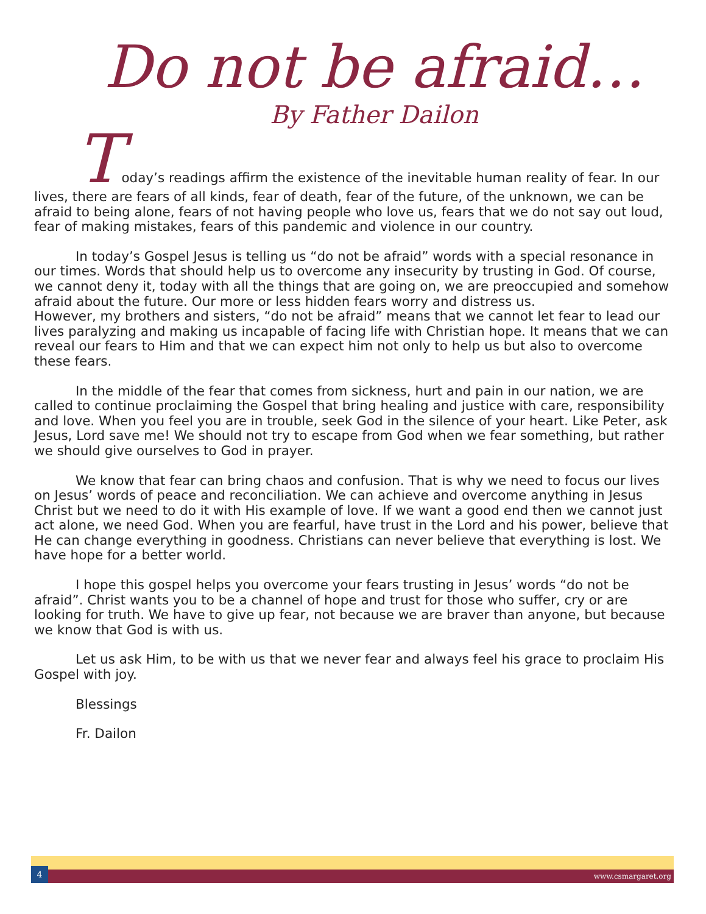Do not be afraid…
By Father Dailon
Today’s readings affirm the existence of the inevitable human reality of fear. In our lives, there are fears of all kinds, fear of death, fear of the future, of the unknown, we can be afraid to being alone, fears of not having people who love us, fears that we do not say out loud, fear of making mistakes, fears of this pandemic and violence in our country.
In today’s Gospel Jesus is telling us “do not be afraid” words with a special resonance in our times. Words that should help us to overcome any insecurity by trusting in God. Of course, we cannot deny it, today with all the things that are going on, we are preoccupied and somehow afraid about the future. Our more or less hidden fears worry and distress us.
However, my brothers and sisters, “do not be afraid” means that we cannot let fear to lead our lives paralyzing and making us incapable of facing life with Christian hope. It means that we can reveal our fears to Him and that we can expect him not only to help us but also to overcome these fears.
In the middle of the fear that comes from sickness, hurt and pain in our nation, we are called to continue proclaiming the Gospel that bring healing and justice with care, responsibility and love. When you feel you are in trouble, seek God in the silence of your heart. Like Peter, ask Jesus, Lord save me! We should not try to escape from God when we fear something, but rather we should give ourselves to God in prayer.
We know that fear can bring chaos and confusion. That is why we need to focus our lives on Jesus’ words of peace and reconciliation. We can achieve and overcome anything in Jesus Christ but we need to do it with His example of love. If we want a good end then we cannot just act alone, we need God. When you are fearful, have trust in the Lord and his power, believe that He can change everything in goodness. Christians can never believe that everything is lost. We have hope for a better world.
I hope this gospel helps you overcome your fears trusting in Jesus’ words “do not be afraid”. Christ wants you to be a channel of hope and trust for those who suffer, cry or are looking for truth. We have to give up fear, not because we are braver than anyone, but because we know that God is with us.
Let us ask Him, to be with us that we never fear and always feel his grace to proclaim His Gospel with joy.
Blessings
Fr. Dailon
4
www.csmargaret.org